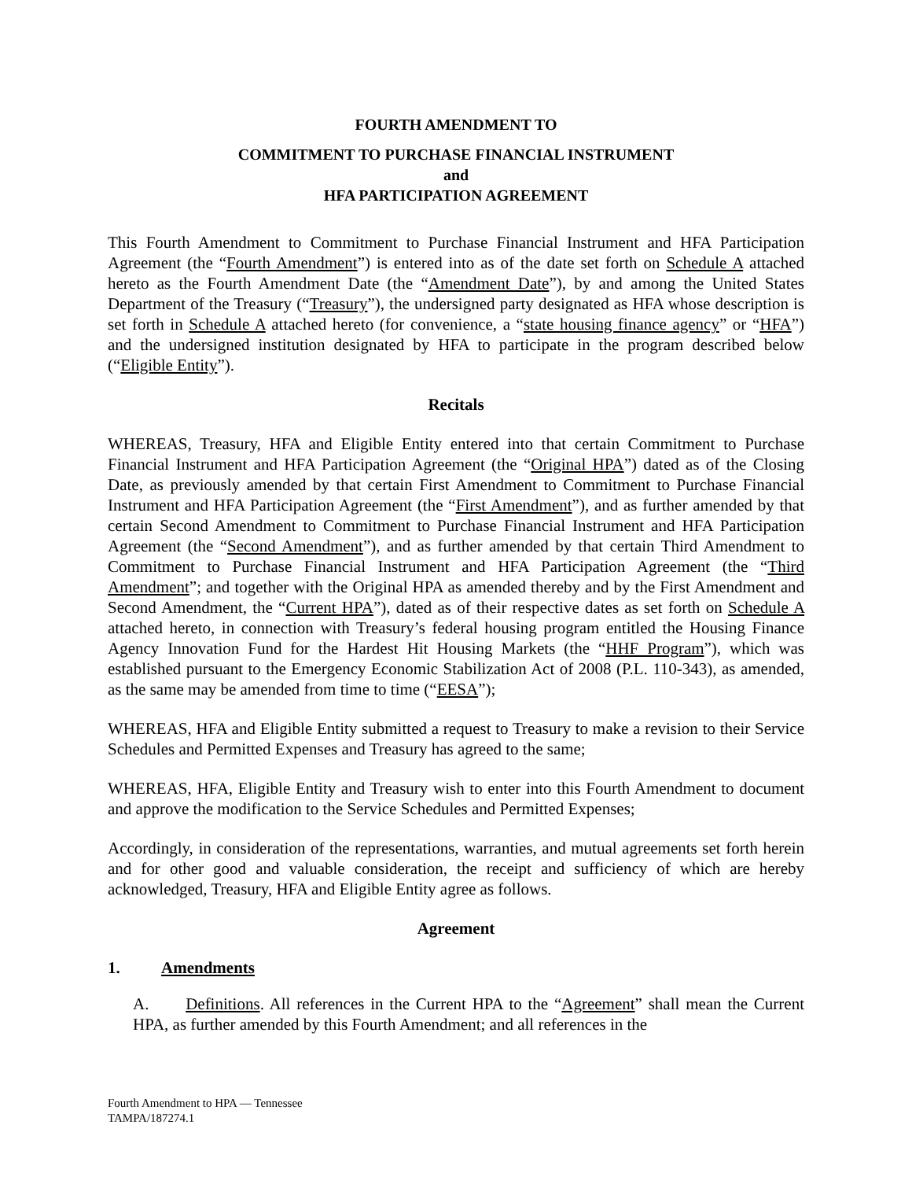FOURTH AMENDMENT TO
COMMITMENT TO PURCHASE FINANCIAL INSTRUMENT
and
HFA PARTICIPATION AGREEMENT
This Fourth Amendment to Commitment to Purchase Financial Instrument and HFA Participation Agreement (the “Fourth Amendment”) is entered into as of the date set forth on Schedule A attached hereto as the Fourth Amendment Date (the “Amendment Date”), by and among the United States Department of the Treasury (“Treasury”), the undersigned party designated as HFA whose description is set forth in Schedule A attached hereto (for convenience, a “state housing finance agency” or “HFA”) and the undersigned institution designated by HFA to participate in the program described below (“Eligible Entity”).
Recitals
WHEREAS, Treasury, HFA and Eligible Entity entered into that certain Commitment to Purchase Financial Instrument and HFA Participation Agreement (the “Original HPA”) dated as of the Closing Date, as previously amended by that certain First Amendment to Commitment to Purchase Financial Instrument and HFA Participation Agreement (the “First Amendment”), and as further amended by that certain Second Amendment to Commitment to Purchase Financial Instrument and HFA Participation Agreement (the “Second Amendment”), and as further amended by that certain Third Amendment to Commitment to Purchase Financial Instrument and HFA Participation Agreement (the “Third Amendment”; and together with the Original HPA as amended thereby and by the First Amendment and Second Amendment, the “Current HPA”), dated as of their respective dates as set forth on Schedule A attached hereto, in connection with Treasury’s federal housing program entitled the Housing Finance Agency Innovation Fund for the Hardest Hit Housing Markets (the “HHF Program”), which was established pursuant to the Emergency Economic Stabilization Act of 2008 (P.L. 110-343), as amended, as the same may be amended from time to time (“EESA”);
WHEREAS, HFA and Eligible Entity submitted a request to Treasury to make a revision to their Service Schedules and Permitted Expenses and Treasury has agreed to the same;
WHEREAS, HFA, Eligible Entity and Treasury wish to enter into this Fourth Amendment to document and approve the modification to the Service Schedules and Permitted Expenses;
Accordingly, in consideration of the representations, warranties, and mutual agreements set forth herein and for other good and valuable consideration, the receipt and sufficiency of which are hereby acknowledged, Treasury, HFA and Eligible Entity agree as follows.
Agreement
1. Amendments
A. Definitions. All references in the Current HPA to the “Agreement” shall mean the Current HPA, as further amended by this Fourth Amendment; and all references in the
Fourth Amendment to HPA — Tennessee
TAMPA/187274.1